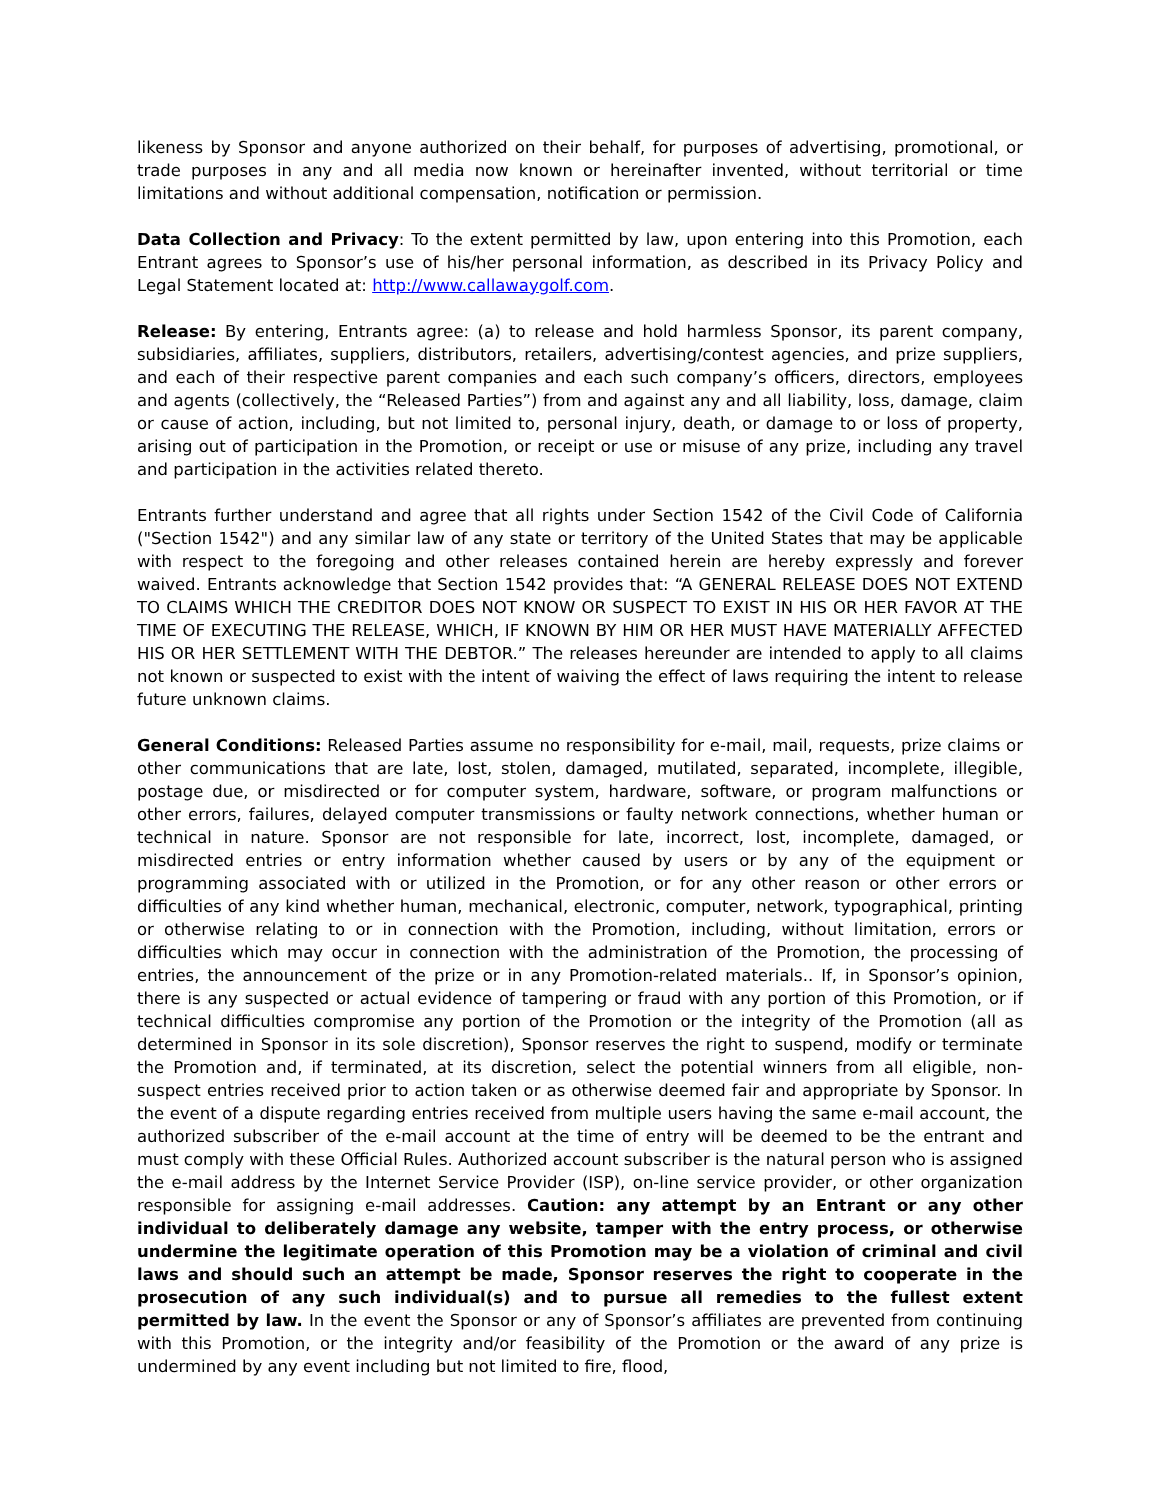likeness by Sponsor and anyone authorized on their behalf, for purposes of advertising, promotional, or trade purposes in any and all media now known or hereinafter invented, without territorial or time limitations and without additional compensation, notification or permission.
Data Collection and Privacy: To the extent permitted by law, upon entering into this Promotion, each Entrant agrees to Sponsor’s use of his/her personal information, as described in its Privacy Policy and Legal Statement located at: http://www.callawaygolf.com.
Release: By entering, Entrants agree: (a) to release and hold harmless Sponsor, its parent company, subsidiaries, affiliates, suppliers, distributors, retailers, advertising/contest agencies, and prize suppliers, and each of their respective parent companies and each such company’s officers, directors, employees and agents (collectively, the “Released Parties”) from and against any and all liability, loss, damage, claim or cause of action, including, but not limited to, personal injury, death, or damage to or loss of property, arising out of participation in the Promotion, or receipt or use or misuse of any prize, including any travel and participation in the activities related thereto.
Entrants further understand and agree that all rights under Section 1542 of the Civil Code of California ("Section 1542") and any similar law of any state or territory of the United States that may be applicable with respect to the foregoing and other releases contained herein are hereby expressly and forever waived. Entrants acknowledge that Section 1542 provides that: “A GENERAL RELEASE DOES NOT EXTEND TO CLAIMS WHICH THE CREDITOR DOES NOT KNOW OR SUSPECT TO EXIST IN HIS OR HER FAVOR AT THE TIME OF EXECUTING THE RELEASE, WHICH, IF KNOWN BY HIM OR HER MUST HAVE MATERIALLY AFFECTED HIS OR HER SETTLEMENT WITH THE DEBTOR.” The releases hereunder are intended to apply to all claims not known or suspected to exist with the intent of waiving the effect of laws requiring the intent to release future unknown claims.
General Conditions: Released Parties assume no responsibility for e-mail, mail, requests, prize claims or other communications that are late, lost, stolen, damaged, mutilated, separated, incomplete, illegible, postage due, or misdirected or for computer system, hardware, software, or program malfunctions or other errors, failures, delayed computer transmissions or faulty network connections, whether human or technical in nature. Sponsor are not responsible for late, incorrect, lost, incomplete, damaged, or misdirected entries or entry information whether caused by users or by any of the equipment or programming associated with or utilized in the Promotion, or for any other reason or other errors or difficulties of any kind whether human, mechanical, electronic, computer, network, typographical, printing or otherwise relating to or in connection with the Promotion, including, without limitation, errors or difficulties which may occur in connection with the administration of the Promotion, the processing of entries, the announcement of the prize or in any Promotion-related materials.. If, in Sponsor’s opinion, there is any suspected or actual evidence of tampering or fraud with any portion of this Promotion, or if technical difficulties compromise any portion of the Promotion or the integrity of the Promotion (all as determined in Sponsor in its sole discretion), Sponsor reserves the right to suspend, modify or terminate the Promotion and, if terminated, at its discretion, select the potential winners from all eligible, non-suspect entries received prior to action taken or as otherwise deemed fair and appropriate by Sponsor. In the event of a dispute regarding entries received from multiple users having the same e-mail account, the authorized subscriber of the e-mail account at the time of entry will be deemed to be the entrant and must comply with these Official Rules. Authorized account subscriber is the natural person who is assigned the e-mail address by the Internet Service Provider (ISP), on-line service provider, or other organization responsible for assigning e-mail addresses. Caution: any attempt by an Entrant or any other individual to deliberately damage any website, tamper with the entry process, or otherwise undermine the legitimate operation of this Promotion may be a violation of criminal and civil laws and should such an attempt be made, Sponsor reserves the right to cooperate in the prosecution of any such individual(s) and to pursue all remedies to the fullest extent permitted by law. In the event the Sponsor or any of Sponsor’s affiliates are prevented from continuing with this Promotion, or the integrity and/or feasibility of the Promotion or the award of any prize is undermined by any event including but not limited to fire, flood,